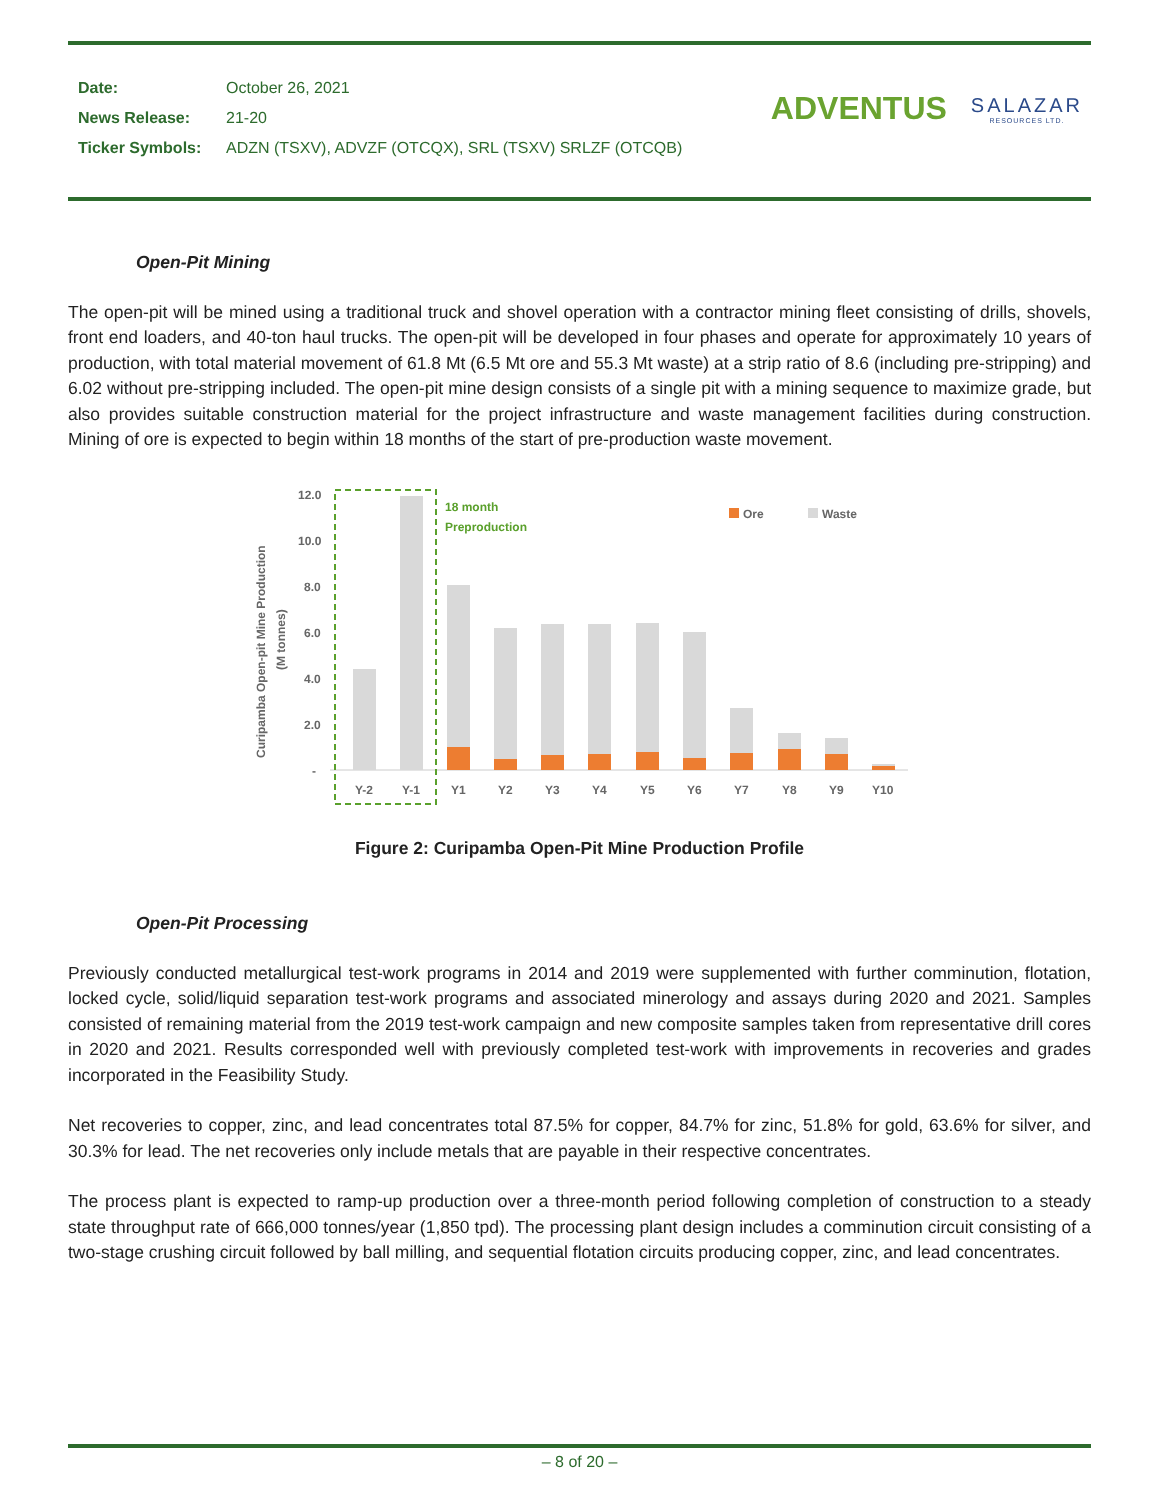| Date: | October 26, 2021 |
| News Release: | 21-20 |
| Ticker Symbols: | ADZN (TSXV), ADVZF (OTCQX), SRL (TSXV) SRLZF (OTCQB) |
ADVENTUS
SALAZAR
RESOURCES LTD.
Open-Pit Mining
The open-pit will be mined using a traditional truck and shovel operation with a contractor mining fleet consisting of drills, shovels, front end loaders, and 40-ton haul trucks. The open-pit will be developed in four phases and operate for approximately 10 years of production, with total material movement of 61.8 Mt (6.5 Mt ore and 55.3 Mt waste) at a strip ratio of 8.6 (including pre-stripping) and 6.02 without pre-stripping included. The open-pit mine design consists of a single pit with a mining sequence to maximize grade, but also provides suitable construction material for the project infrastructure and waste management facilities during construction. Mining of ore is expected to begin within 18 months of the start of pre-production waste movement.
Curipamba Open-pit Mine Production
(M tonnes)
12.0
10.0
8.0
6.0
4.0
2.0
-
18 month
Preproduction
Ore
Waste
Y-2
Y-1
Y1
Y2
Y3
Y4
Y5
Y6
Y7
Y8
Y9
Y10
Figure 2: Curipamba Open-Pit Mine Production Profile
Open-Pit Processing
Previously conducted metallurgical test-work programs in 2014 and 2019 were supplemented with further comminution, flotation, locked cycle, solid/liquid separation test-work programs and associated minerology and assays during 2020 and 2021. Samples consisted of remaining material from the 2019 test-work campaign and new composite samples taken from representative drill cores in 2020 and 2021. Results corresponded well with previously completed test-work with improvements in recoveries and grades incorporated in the Feasibility Study.
Net recoveries to copper, zinc, and lead concentrates total 87.5% for copper, 84.7% for zinc, 51.8% for gold, 63.6% for silver, and 30.3% for lead. The net recoveries only include metals that are payable in their respective concentrates.
The process plant is expected to ramp-up production over a three-month period following completion of construction to a steady state throughput rate of 666,000 tonnes/year (1,850 tpd). The processing plant design includes a comminution circuit consisting of a two-stage crushing circuit followed by ball milling, and sequential flotation circuits producing copper, zinc, and lead concentrates.
– 8 of 20 –